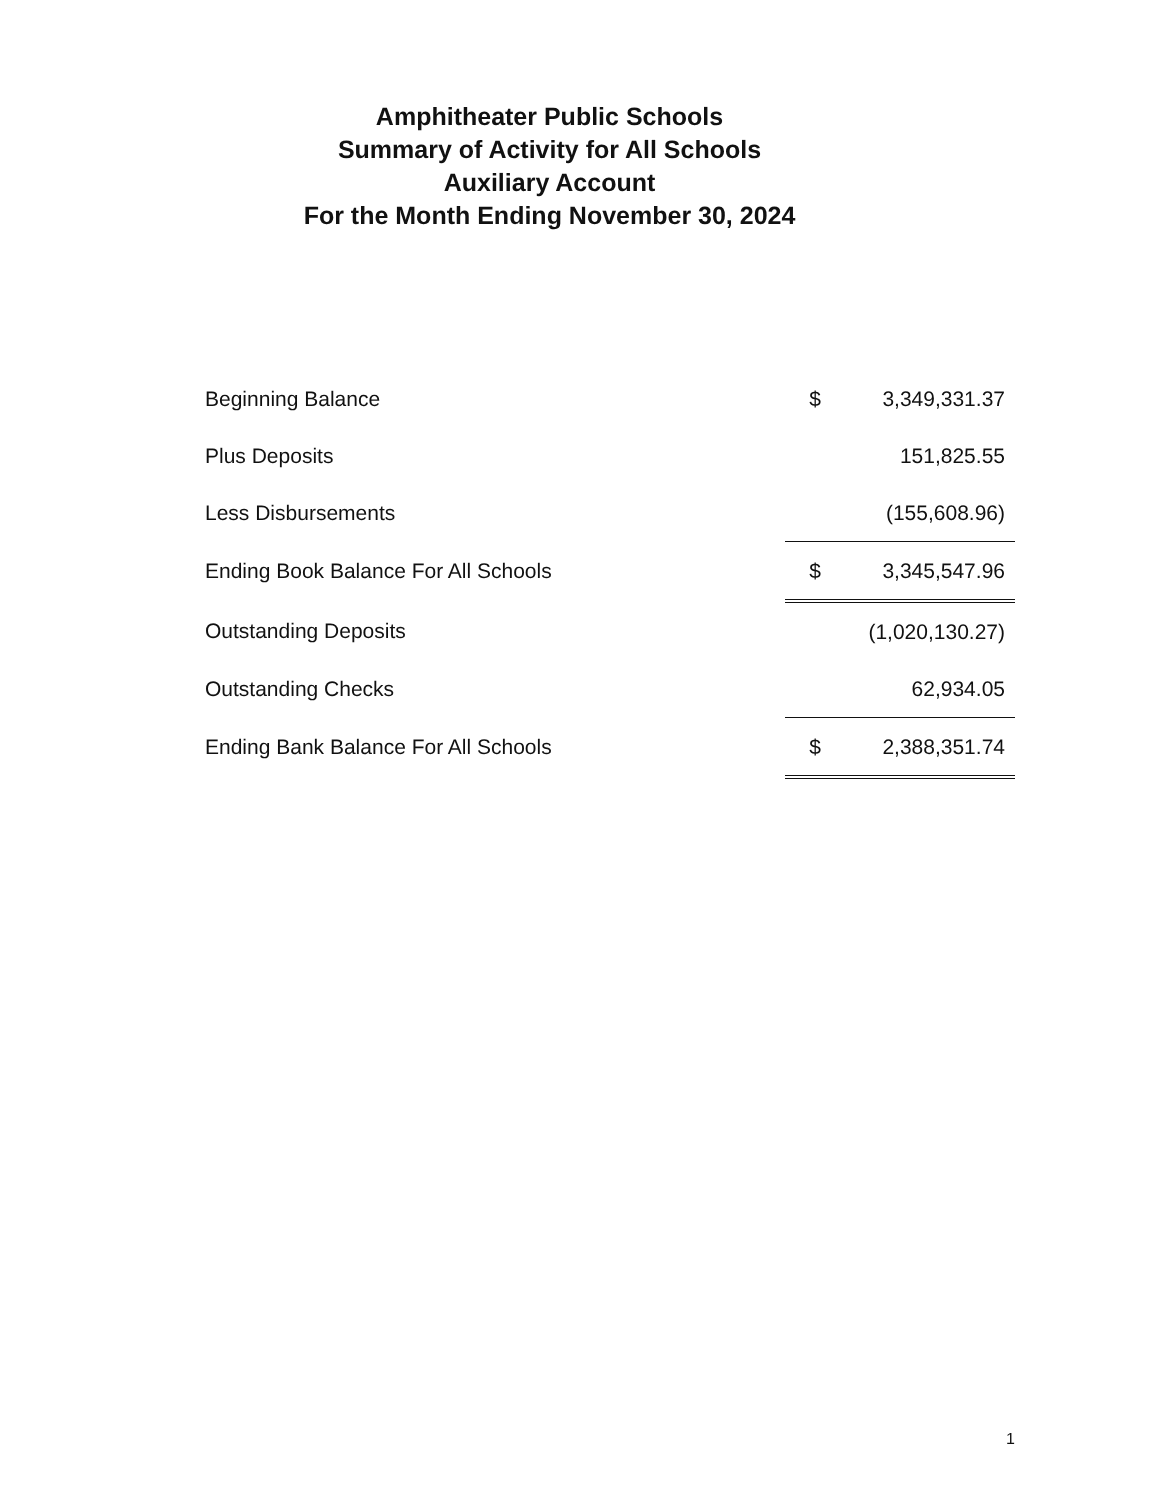Amphitheater Public Schools
Summary of Activity for All Schools
Auxiliary Account
For the Month Ending November 30, 2024
| Beginning Balance | $ | 3,349,331.37 |
| Plus Deposits | | 151,825.55 |
| Less Disbursements | | (155,608.96) |
| Ending Book Balance For All Schools | $ | 3,345,547.96 |
| Outstanding Deposits | | (1,020,130.27) |
| Outstanding Checks | | 62,934.05 |
| Ending Bank Balance For All Schools | $ | 2,388,351.74 |
1